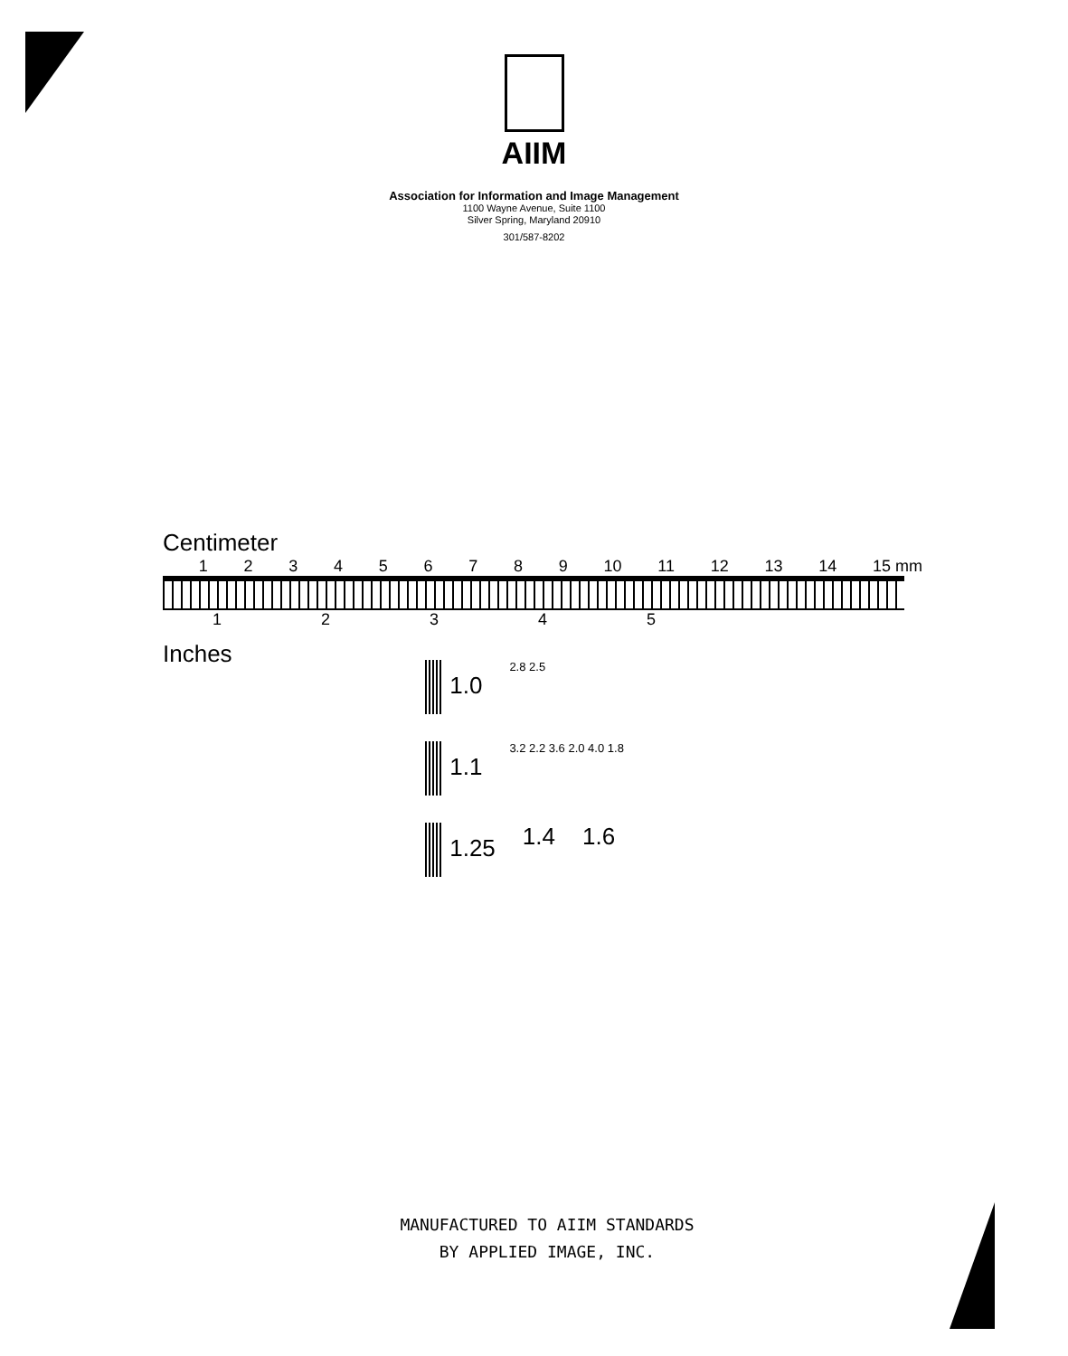AIIM
Association for Information and Image Management
1100 Wayne Avenue, Suite 1100
Silver Spring, Maryland 20910
301/587-8202
Centimeter
123456789 10 11 12 13 14 15 mm
12345
Inches
1.0 2.8 2.5
1.1 3.2 2.2 3.6 2.0 4.0 1.8
1.25 1.4 1.6
MANUFACTURED TO AIIM STANDARDS
BY APPLIED IMAGE, INC.